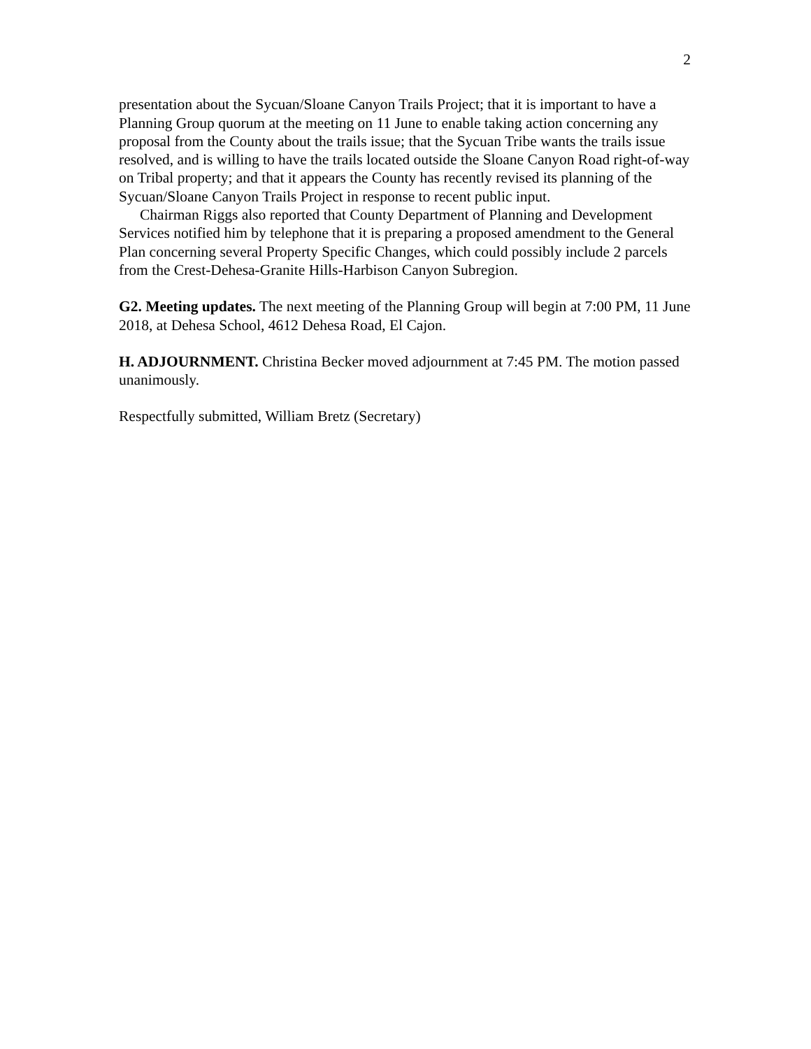2
presentation about the Sycuan/Sloane Canyon Trails Project; that it is important to have a Planning Group quorum at the meeting on 11 June to enable taking action concerning any proposal from the County about the trails issue; that the Sycuan Tribe wants the trails issue resolved, and is willing to have the trails located outside the Sloane Canyon Road right-of-way on Tribal property; and that it appears the County has recently revised its planning of the Sycuan/Sloane Canyon Trails Project in response to recent public input.
Chairman Riggs also reported that County Department of Planning and Development Services notified him by telephone that it is preparing a proposed amendment to the General Plan concerning several Property Specific Changes, which could possibly include 2 parcels from the Crest-Dehesa-Granite Hills-Harbison Canyon Subregion.
G2. Meeting updates. The next meeting of the Planning Group will begin at 7:00 PM, 11 June 2018, at Dehesa School, 4612 Dehesa Road, El Cajon.
H. ADJOURNMENT. Christina Becker moved adjournment at 7:45 PM. The motion passed unanimously.
Respectfully submitted, William Bretz (Secretary)